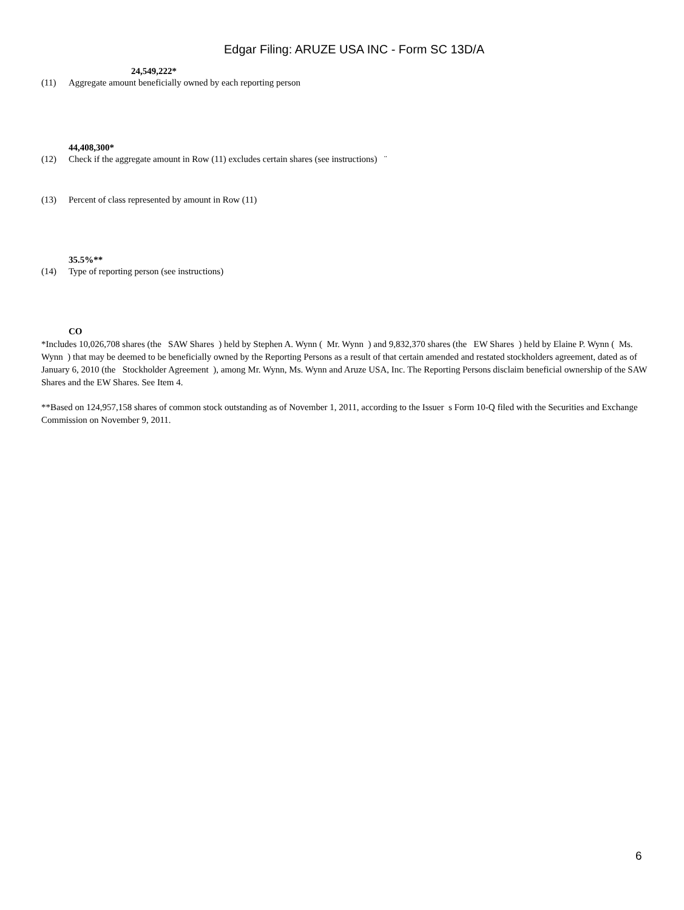Edgar Filing: ARUZE USA INC - Form SC 13D/A
24,549,222*
(11) Aggregate amount beneficially owned by each reporting person
44,408,300*
(12) Check if the aggregate amount in Row (11) excludes certain shares (see instructions) ¨
(13) Percent of class represented by amount in Row (11)
35.5%**
(14) Type of reporting person (see instructions)
CO
*Includes 10,026,708 shares (the SAW Shares ) held by Stephen A. Wynn ( Mr. Wynn ) and 9,832,370 shares (the EW Shares ) held by Elaine P. Wynn ( Ms. Wynn ) that may be deemed to be beneficially owned by the Reporting Persons as a result of that certain amended and restated stockholders agreement, dated as of January 6, 2010 (the Stockholder Agreement ), among Mr. Wynn, Ms. Wynn and Aruze USA, Inc. The Reporting Persons disclaim beneficial ownership of the SAW Shares and the EW Shares. See Item 4.
**Based on 124,957,158 shares of common stock outstanding as of November 1, 2011, according to the Issuer s Form 10-Q filed with the Securities and Exchange Commission on November 9, 2011.
6